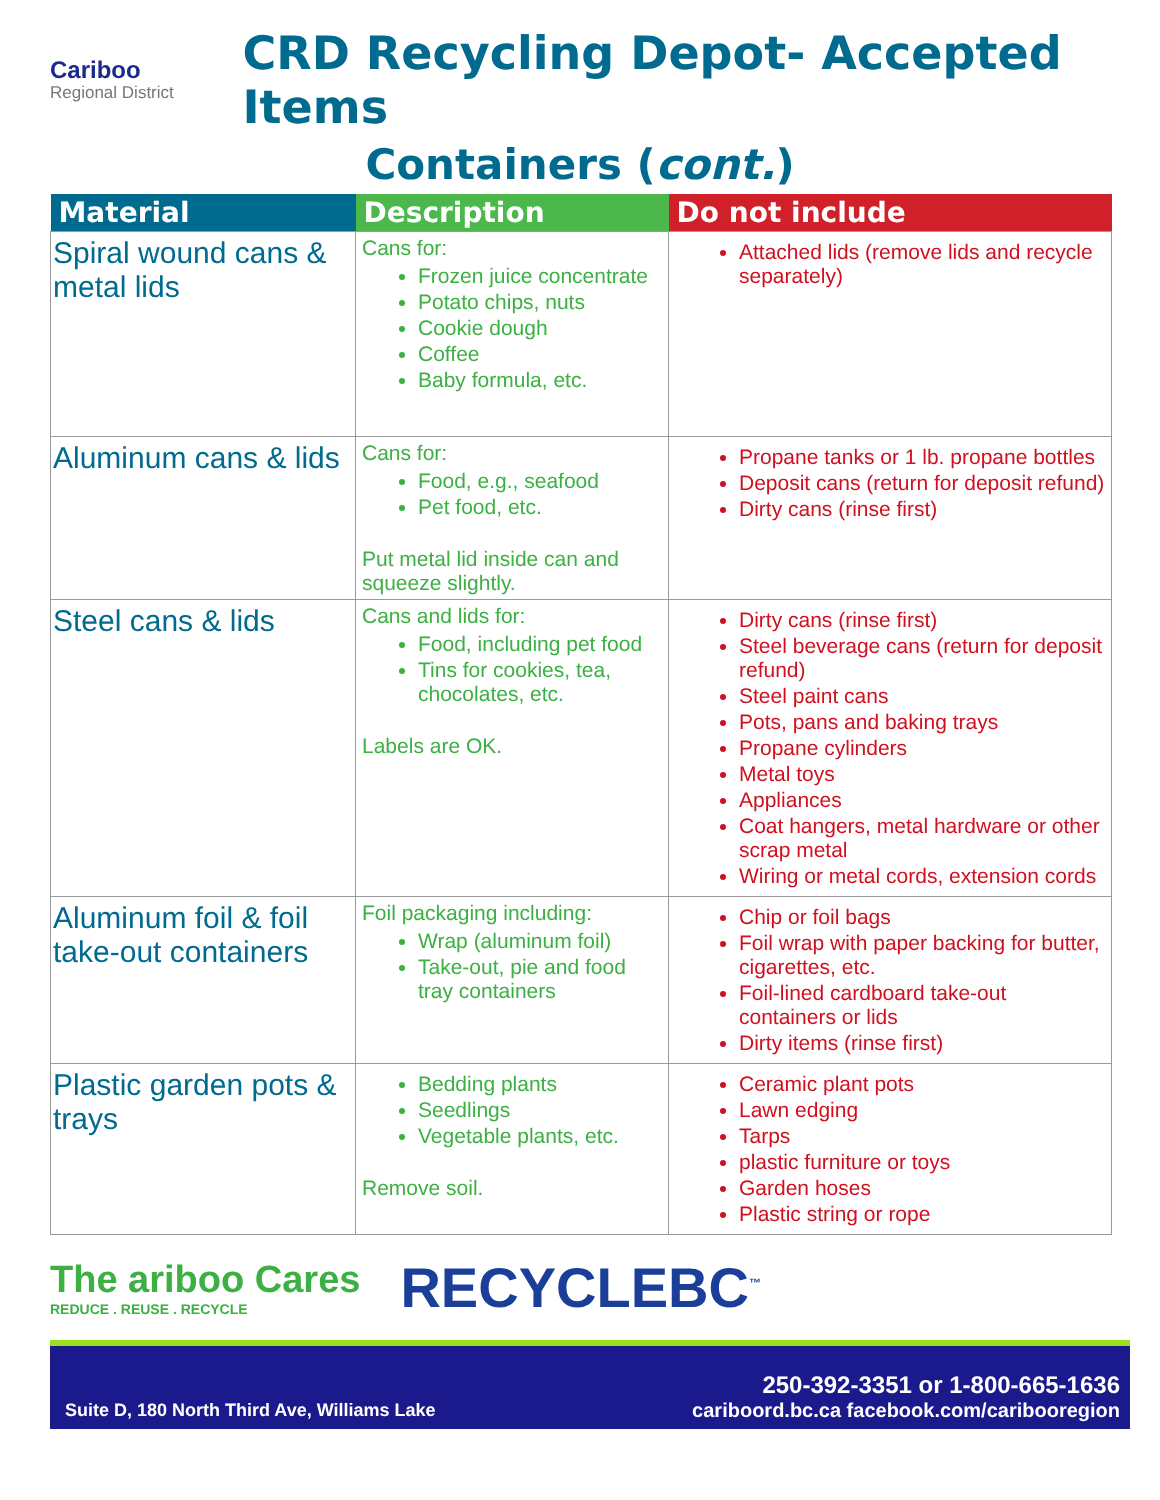Cariboo
Regional District
CRD Recycling Depot- Accepted Items
Containers (cont.)
| Material | Description | Do not include |
| --- | --- | --- |
| Spiral wound cans & metal lids | Cans for: Frozen juice concentrate Potato chips, nuts Cookie dough Coffee Baby formula, etc. | Attached lids (remove lids and recycle separately) |
| Aluminum cans & lids | Cans for: Food, e.g., seafood Pet food, etc. Put metal lid inside can and squeeze slightly. | Propane tanks or 1 lb. propane bottles Deposit cans (return for deposit refund) Dirty cans (rinse first) |
| Steel cans & lids | Cans and lids for: Food, including pet food Tins for cookies, tea, chocolates, etc. Labels are OK. | Dirty cans (rinse first) Steel beverage cans (return for deposit refund) Steel paint cans Pots, pans and baking trays Propane cylinders Metal toys Appliances Coat hangers, metal hardware or other scrap metal Wiring or metal cords, extension cords |
| Aluminum foil & foil take-out containers | Foil packaging including: Wrap (aluminum foil) Take-out, pie and food tray containers | Chip or foil bags Foil wrap with paper backing for butter, cigarettes, etc. Foil-lined cardboard take-out containers or lids Dirty items (rinse first) |
| Plastic garden pots & trays | Bedding plants Seedlings Vegetable plants, etc. Remove soil. | Ceramic plant pots Lawn edging Tarps plastic furniture or toys Garden hoses Plastic string or rope |
The ariboo Cares
REDUCE . REUSE . RECYCLE
RECYCLEBC<sup>™</sup>
Suite D, 180 North Third Ave, Williams Lake
250-392-3351 or 1-800-665-1636
cariboord.bc.ca facebook.com/caribooregion